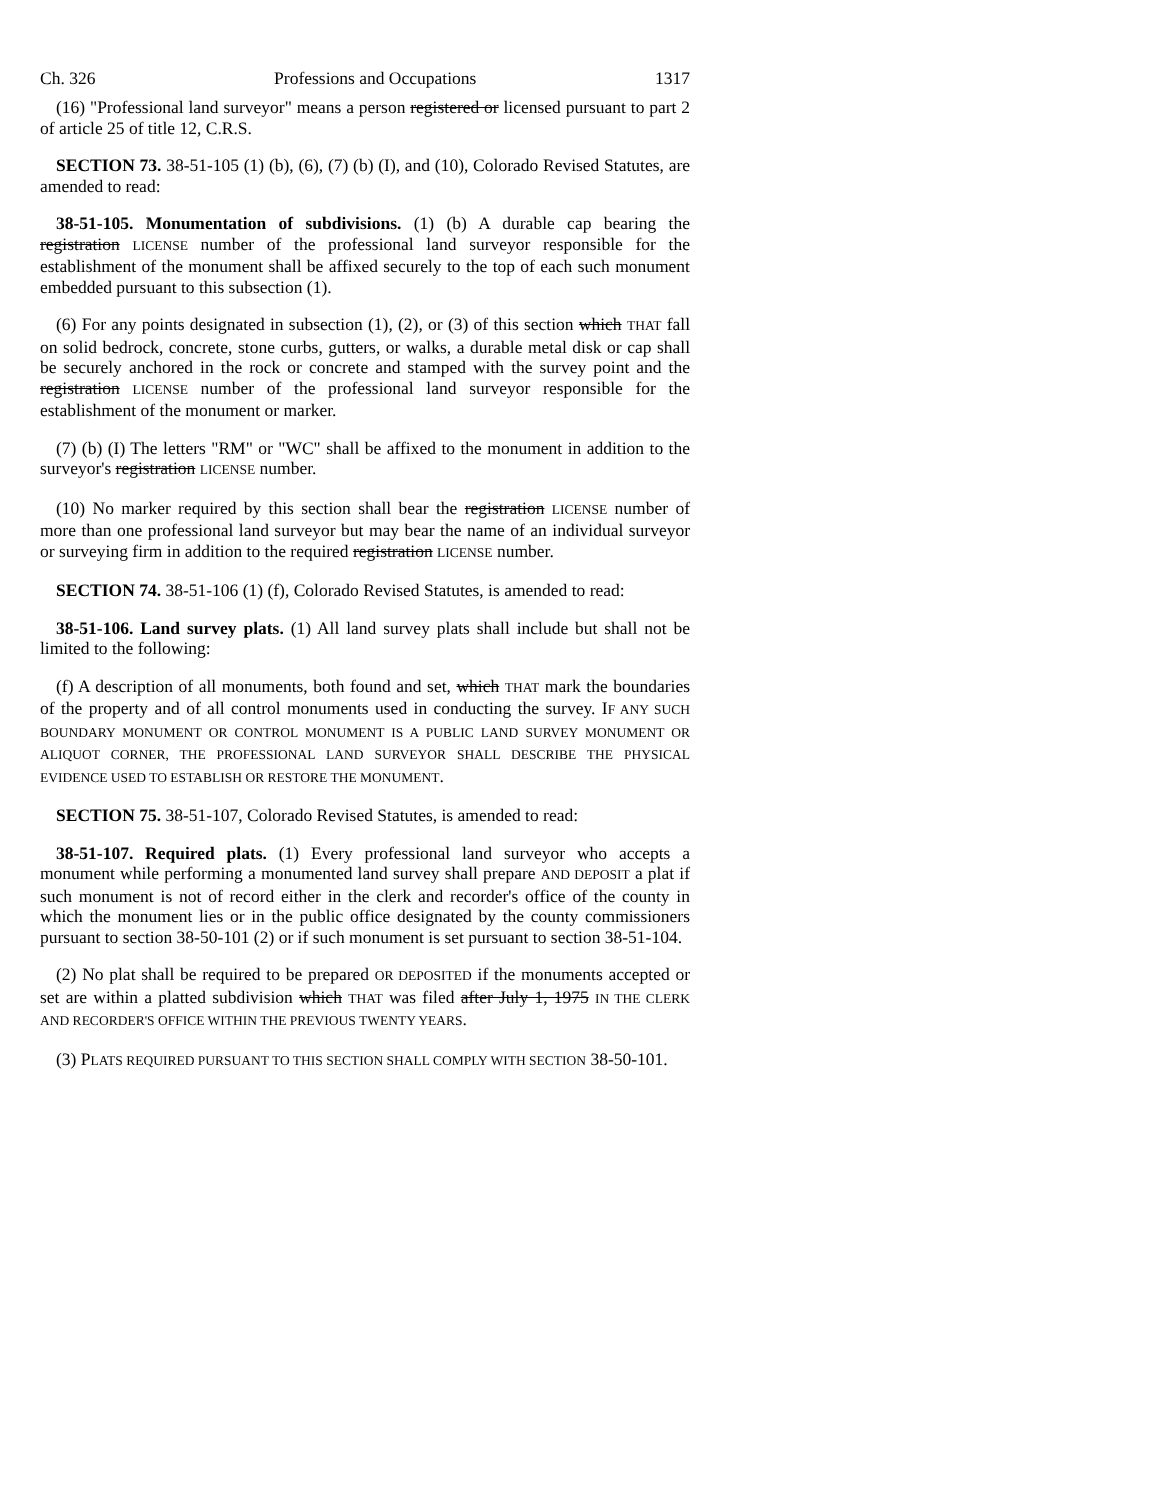Ch. 326 Professions and Occupations 1317
(16) "Professional land surveyor" means a person registered or licensed pursuant to part 2 of article 25 of title 12, C.R.S.
SECTION 73. 38-51-105 (1) (b), (6), (7) (b) (I), and (10), Colorado Revised Statutes, are amended to read:
38-51-105. Monumentation of subdivisions. (1) (b) A durable cap bearing the registration LICENSE number of the professional land surveyor responsible for the establishment of the monument shall be affixed securely to the top of each such monument embedded pursuant to this subsection (1).
(6) For any points designated in subsection (1), (2), or (3) of this section which THAT fall on solid bedrock, concrete, stone curbs, gutters, or walks, a durable metal disk or cap shall be securely anchored in the rock or concrete and stamped with the survey point and the registration LICENSE number of the professional land surveyor responsible for the establishment of the monument or marker.
(7) (b) (I) The letters "RM" or "WC" shall be affixed to the monument in addition to the surveyor's registration LICENSE number.
(10) No marker required by this section shall bear the registration LICENSE number of more than one professional land surveyor but may bear the name of an individual surveyor or surveying firm in addition to the required registration LICENSE number.
SECTION 74. 38-51-106 (1) (f), Colorado Revised Statutes, is amended to read:
38-51-106. Land survey plats. (1) All land survey plats shall include but shall not be limited to the following:
(f) A description of all monuments, both found and set, which THAT mark the boundaries of the property and of all control monuments used in conducting the survey. IF ANY SUCH BOUNDARY MONUMENT OR CONTROL MONUMENT IS A PUBLIC LAND SURVEY MONUMENT OR ALIQUOT CORNER, THE PROFESSIONAL LAND SURVEYOR SHALL DESCRIBE THE PHYSICAL EVIDENCE USED TO ESTABLISH OR RESTORE THE MONUMENT.
SECTION 75. 38-51-107, Colorado Revised Statutes, is amended to read:
38-51-107. Required plats. (1) Every professional land surveyor who accepts a monument while performing a monumented land survey shall prepare AND DEPOSIT a plat if such monument is not of record either in the clerk and recorder's office of the county in which the monument lies or in the public office designated by the county commissioners pursuant to section 38-50-101 (2) or if such monument is set pursuant to section 38-51-104.
(2) No plat shall be required to be prepared OR DEPOSITED if the monuments accepted or set are within a platted subdivision which THAT was filed after July 1, 1975 IN THE CLERK AND RECORDER'S OFFICE WITHIN THE PREVIOUS TWENTY YEARS.
(3) PLATS REQUIRED PURSUANT TO THIS SECTION SHALL COMPLY WITH SECTION 38-50-101.